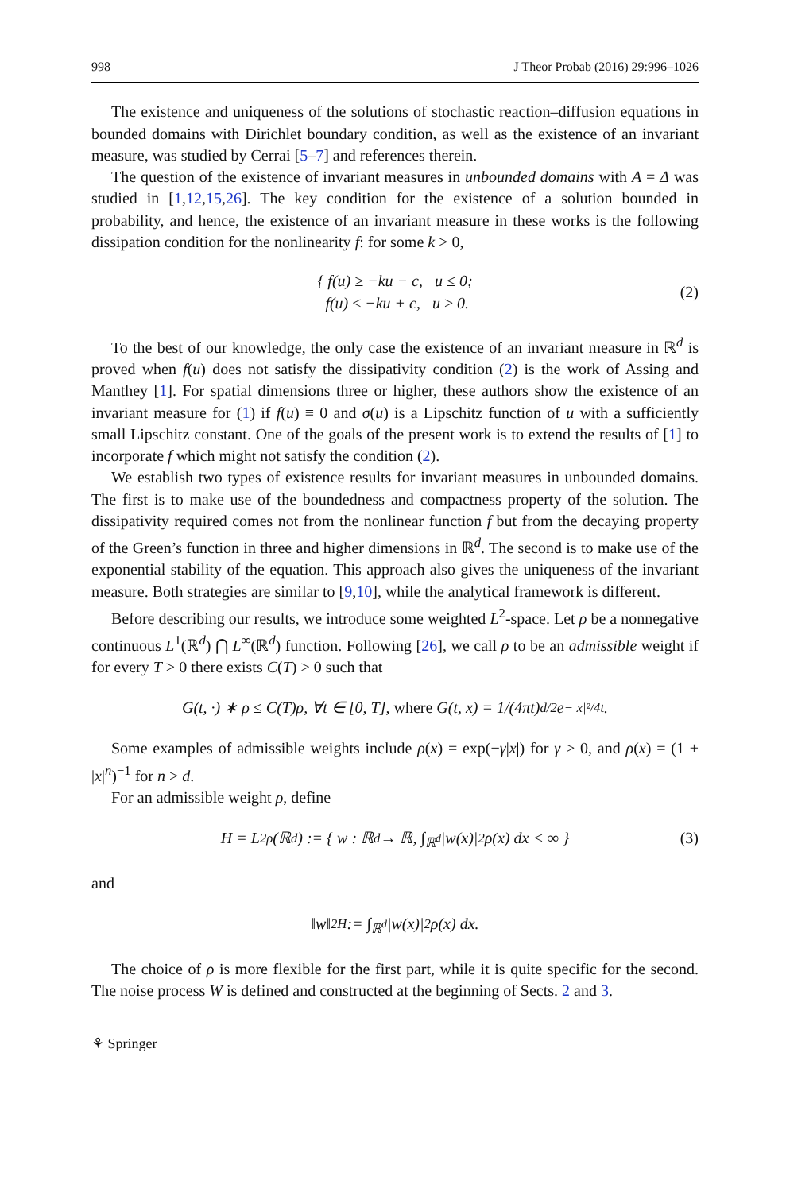998 J Theor Probab (2016) 29:996–1026
The existence and uniqueness of the solutions of stochastic reaction–diffusion equations in bounded domains with Dirichlet boundary condition, as well as the existence of an invariant measure, was studied by Cerrai [5–7] and references therein.
The question of the existence of invariant measures in unbounded domains with A = Δ was studied in [1,12,15,26]. The key condition for the existence of a solution bounded in probability, and hence, the existence of an invariant measure in these works is the following dissipation condition for the nonlinearity f: for some k > 0,
{ f(u) ≥ −ku − c, u ≤ 0;
f(u) ≤ −ku + c, u ≥ 0.
(2)
To the best of our knowledge, the only case the existence of an invariant measure in ℝ<sup>d</sup> is proved when f(u) does not satisfy the dissipativity condition (2) is the work of Assing and Manthey [1]. For spatial dimensions three or higher, these authors show the existence of an invariant measure for (1) if f(u) ≡ 0 and σ(u) is a Lipschitz function of u with a sufficiently small Lipschitz constant. One of the goals of the present work is to extend the results of [1] to incorporate f which might not satisfy the condition (2).
We establish two types of existence results for invariant measures in unbounded domains. The first is to make use of the boundedness and compactness property of the solution. The dissipativity required comes not from the nonlinear function f but from the decaying property of the Green’s function in three and higher dimensions in ℝ<sup>d</sup>. The second is to make use of the exponential stability of the equation. This approach also gives the uniqueness of the invariant measure. Both strategies are similar to [9,10], while the analytical framework is different.
Before describing our results, we introduce some weighted L<sup>2</sup>-space. Let ρ be a nonnegative continuous L<sup>1</sup>(ℝ<sup>d</sup>) ⋂ L<sup>∞</sup>(ℝ<sup>d</sup>) function. Following [26], we call ρ to be an admissible weight if for every T > 0 there exists C(T) > 0 such that
G(t, ·) ∗ ρ ≤ C(T)ρ, ∀t ∈ [0, T], where G(t, x) = 1/(4πt)<sup>d/2</sup> e<sup>−|x|²/4t</sup>.
Some examples of admissible weights include ρ(x) = exp(−γ|x|) for γ > 0, and ρ(x) = (1 + |x|<sup>n</sup>)<sup>−1</sup> for n > d.
For an admissible weight ρ, define
H = L<sup>2</sup><sub>ρ</sub>(ℝ<sup>d</sup>) := { w : ℝ<sup>d</sup> → ℝ, ∫<sub>ℝ<sup>d</sup></sub> |w(x)|<sup>2</sup>ρ(x) dx < ∞ } (3)
and
‖w‖<sup>2</sup><sub>H</sub> := ∫<sub>ℝ<sup>d</sup></sub> |w(x)|<sup>2</sup>ρ(x) dx.
The choice of ρ is more flexible for the first part, while it is quite specific for the second. The noise process W is defined and constructed at the beginning of Sects. 2 and 3.
⚘ Springer